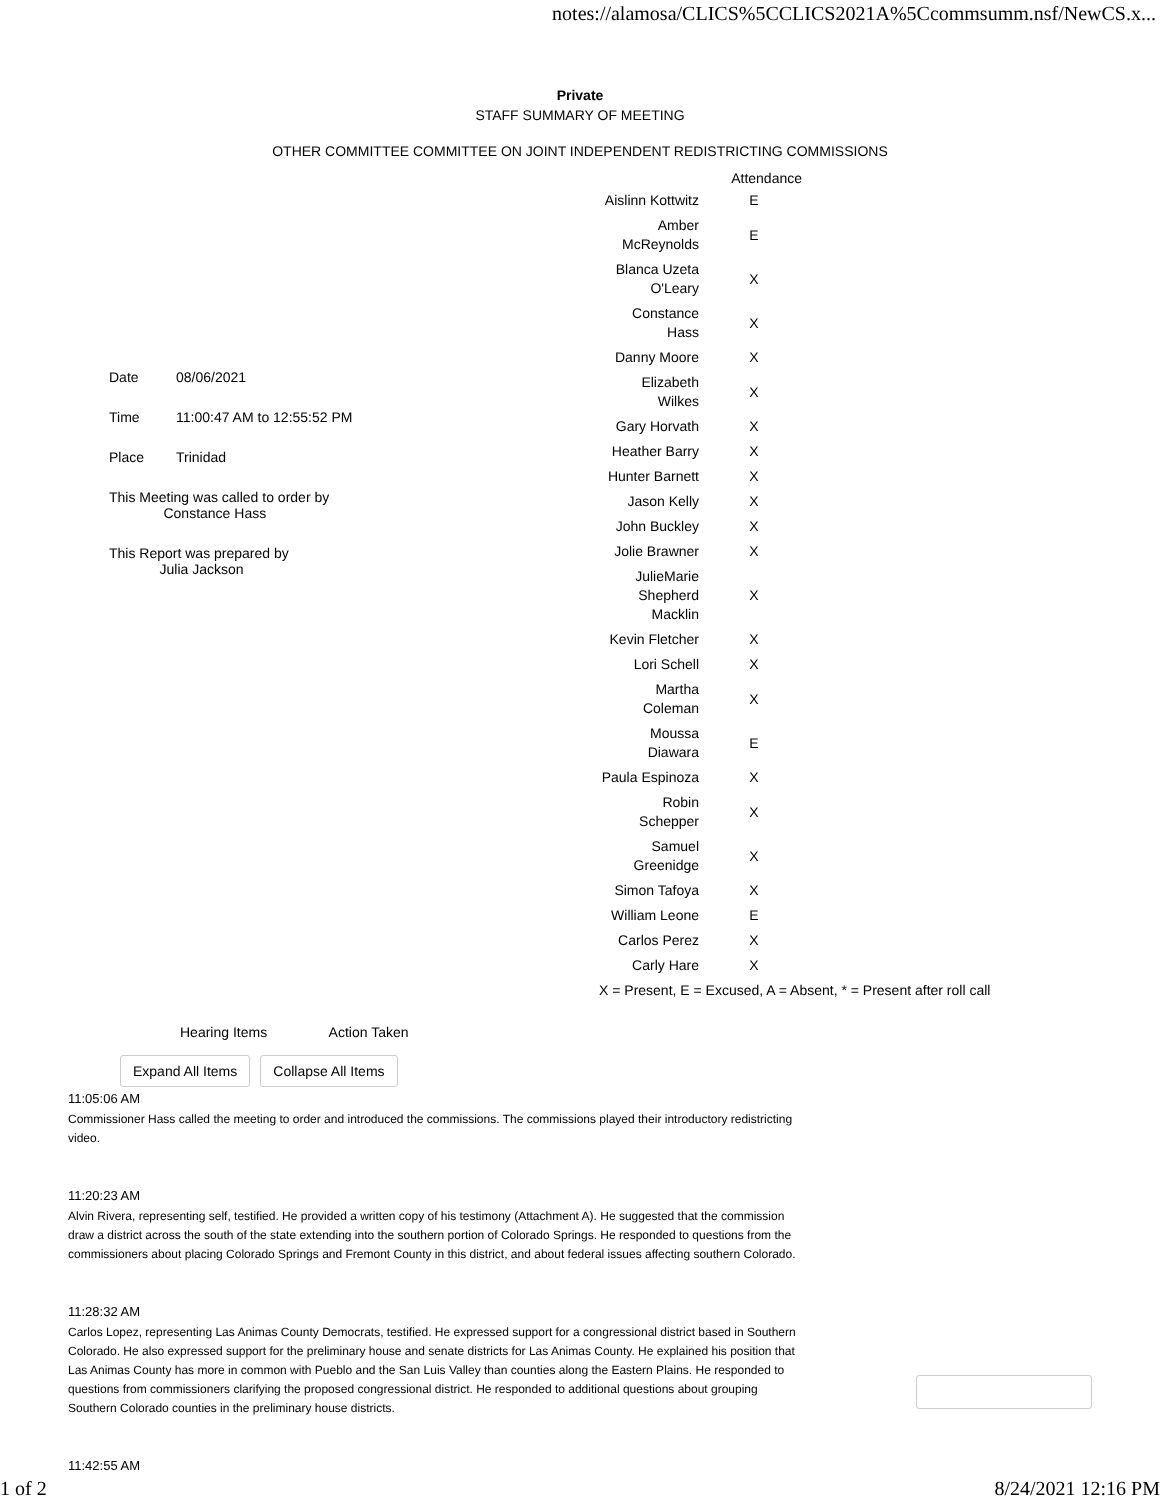notes://alamosa/CLICS%5CCLICS2021A%5Ccommsumm.nsf/NewCS.x...
Private
STAFF SUMMARY OF MEETING
OTHER COMMITTEE COMMITTEE ON JOINT INDEPENDENT REDISTRICTING COMMISSIONS
| Date | 08/06/2021 |
| Time | 11:00:47 AM to 12:55:52 PM |
| Place | Trinidad |
| This Meeting was called to order by Constance Hass | |
| This Report was prepared by Julia Jackson | |
| Attendance | | |
| Aislinn Kottwitz | E | |
| Amber McReynolds | E | |
| Blanca Uzeta O'Leary | X | |
| Constance Hass | X | |
| Danny Moore | X | |
| Elizabeth Wilkes | X | |
| Gary Horvath | X | |
| Heather Barry | X | |
| Hunter Barnett | X | |
| Jason Kelly | X | |
| John Buckley | X | |
| Jolie Brawner | X | |
| JulieMarie Shepherd Macklin | X | |
| Kevin Fletcher | X | |
| Lori Schell | X | |
| Martha Coleman | X | |
| Moussa Diawara | E | |
| Paula Espinoza | X | |
| Robin Schepper | X | |
| Samuel Greenidge | X | |
| Simon Tafoya | X | |
| William Leone | E | |
| Carlos Perez | X | |
| Carly Hare | X | |
| X = Present, E = Excused, A = Absent, * = Present after roll call | | |
Hearing Items Action Taken
Expand All Items Collapse All Items
11:05:06 AM
Commissioner Hass called the meeting to order and introduced the commissions. The commissions played their introductory redistricting video.
11:20:23 AM
Alvin Rivera, representing self, testified. He provided a written copy of his testimony (Attachment A). He suggested that the commission draw a district across the south of the state extending into the southern portion of Colorado Springs. He responded to questions from the commissioners about placing Colorado Springs and Fremont County in this district, and about federal issues affecting southern Colorado.
11:28:32 AM
Carlos Lopez, representing Las Animas County Democrats, testified. He expressed support for a congressional district based in Southern Colorado. He also expressed support for the preliminary house and senate districts for Las Animas County. He explained his position that Las Animas County has more in common with Pueblo and the San Luis Valley than counties along the Eastern Plains. He responded to questions from commissioners clarifying the proposed congressional district. He responded to additional questions about grouping Southern Colorado counties in the preliminary house districts.
11:42:55 AM
1 of 2 8/24/2021 12:16 PM